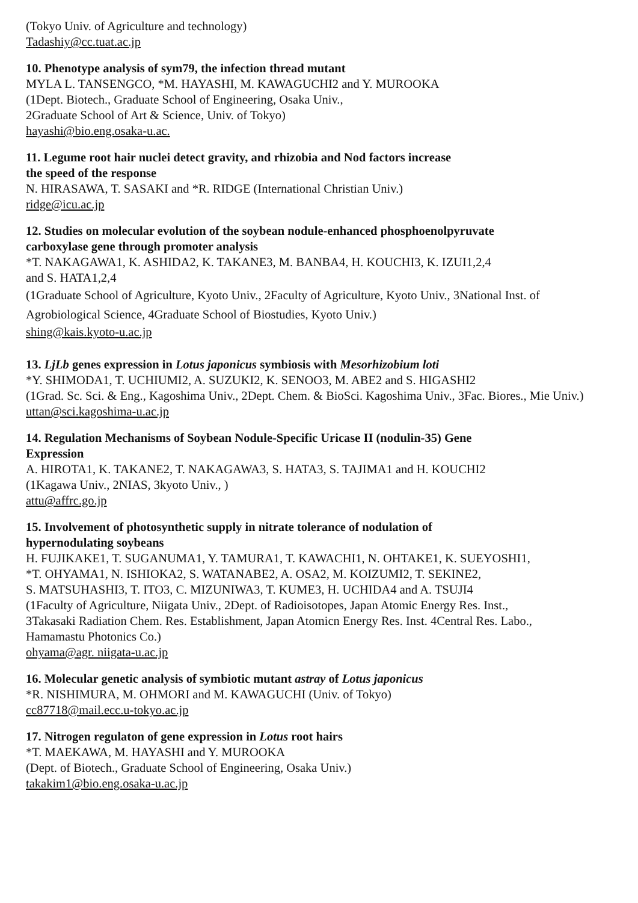(Tokyo Univ. of Agriculture and technology)
Tadashiy@cc.tuat.ac.jp
10. Phenotype analysis of sym79, the infection thread mutant
MYLA L. TANSENGCO, *M. HAYASHI, M. KAWAGUCHI2 and Y. MUROOKA
(1Dept. Biotech., Graduate School of Engineering, Osaka Univ.,
2Graduate School of Art & Science, Univ. of Tokyo)
hayashi@bio.eng.osaka-u.ac.
11. Legume root hair nuclei detect gravity, and rhizobia and Nod factors increase
the speed of the response
N. HIRASAWA, T. SASAKI and *R. RIDGE (International Christian Univ.)
ridge@icu.ac.jp
12. Studies on molecular evolution of the soybean nodule-enhanced phosphoenolpyruvate
carboxylase gene through promoter analysis
*T. NAKAGAWA1, K. ASHIDA2, K. TAKANE3, M. BANBA4, H. KOUCHI3, K. IZUI1,2,4
and S. HATA1,2,4
(1Graduate School of Agriculture, Kyoto Univ., 2Faculty of Agriculture, Kyoto Univ., 3National Inst. of Agrobiological Science, 4Graduate School of Biostudies, Kyoto Univ.)
shing@kais.kyoto-u.ac.jp
13. LjLb genes expression in Lotus japonicus symbiosis with Mesorhizobium loti
*Y. SHIMODA1, T. UCHIUMI2, A. SUZUKI2, K. SENOO3, M. ABE2 and S. HIGASHI2
(1Grad. Sc. Sci. & Eng., Kagoshima Univ., 2Dept. Chem. & BioSci. Kagoshima Univ., 3Fac. Biores., Mie Univ.)
uttan@sci.kagoshima-u.ac.jp
14. Regulation Mechanisms of Soybean Nodule-Specific Uricase II (nodulin-35) Gene
Expression
A. HIROTA1, K. TAKANE2, T. NAKAGAWA3, S. HATA3, S. TAJIMA1 and H. KOUCHI2
(1Kagawa Univ., 2NIAS, 3kyoto Univ., )
attu@affrc.go.jp
15. Involvement of photosynthetic supply in nitrate tolerance of nodulation of
hypernodulating soybeans
H. FUJIKAKE1, T. SUGANUMA1, Y. TAMURA1, T. KAWACHI1, N. OHTAKE1, K. SUEYOSHI1,
*T. OHYAMA1, N. ISHIOKA2, S. WATANABE2, A. OSA2, M. KOIZUMI2, T. SEKINE2,
S. MATSUHASHI3, T. ITO3, C. MIZUNIWA3, T. KUME3, H. UCHIDA4 and A. TSUJI4
(1Faculty of Agriculture, Niigata Univ., 2Dept. of Radioisotopes, Japan Atomic Energy Res. Inst.,
3Takasaki Radiation Chem. Res. Establishment, Japan Atomicn Energy Res. Inst. 4Central Res. Labo.,
Hamamastu Photonics Co.)
ohyama@agr. niigata-u.ac.jp
16. Molecular genetic analysis of symbiotic mutant astray of Lotus japonicus
*R. NISHIMURA, M. OHMORI and M. KAWAGUCHI (Univ. of Tokyo)
cc87718@mail.ecc.u-tokyo.ac.jp
17. Nitrogen regulaton of gene expression in Lotus root hairs
*T. MAEKAWA, M. HAYASHI and Y. MUROOKA
(Dept. of Biotech., Graduate School of Engineering, Osaka Univ.)
takakim1@bio.eng.osaka-u.ac.jp